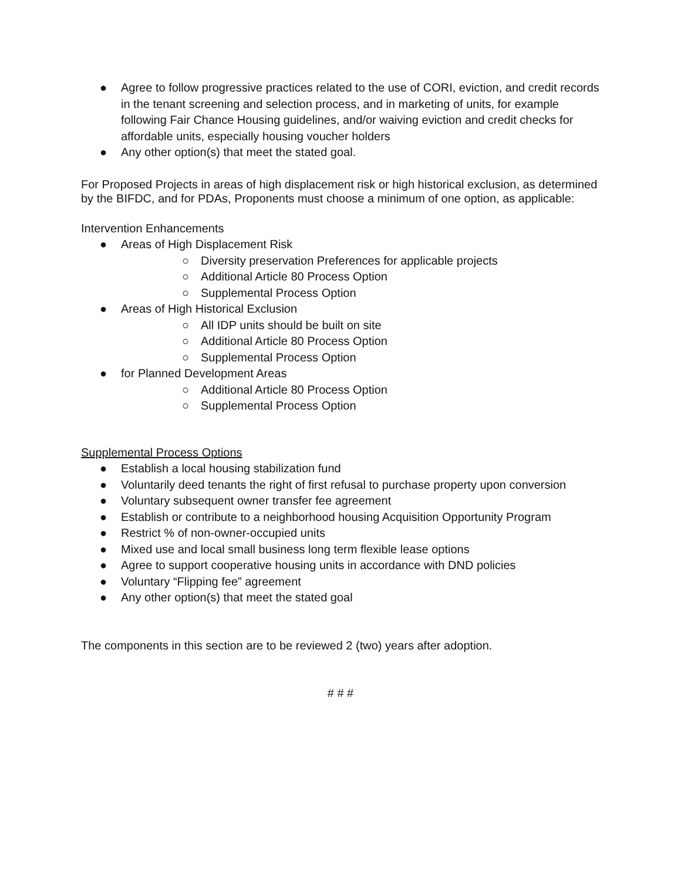● Agree to follow progressive practices related to the use of CORI, eviction, and credit records in the tenant screening and selection process, and in marketing of units, for example following Fair Chance Housing guidelines, and/or waiving eviction and credit checks for affordable units, especially housing voucher holders
● Any other option(s) that meet the stated goal.
For Proposed Projects in areas of high displacement risk or high historical exclusion, as determined by the BIFDC, and for PDAs, Proponents must choose a minimum of one option, as applicable:
Intervention Enhancements
● Areas of High Displacement Risk
○ Diversity preservation Preferences for applicable projects
○ Additional Article 80 Process Option
○ Supplemental Process Option
● Areas of High Historical Exclusion
○ All IDP units should be built on site
○ Additional Article 80 Process Option
○ Supplemental Process Option
● for Planned Development Areas
○ Additional Article 80 Process Option
○ Supplemental Process Option
Supplemental Process Options
● Establish a local housing stabilization fund
● Voluntarily deed tenants the right of first refusal to purchase property upon conversion
● Voluntary subsequent owner transfer fee agreement
● Establish or contribute to a neighborhood housing Acquisition Opportunity Program
● Restrict % of non-owner-occupied units
● Mixed use and local small business long term flexible lease options
● Agree to support cooperative housing units in accordance with DND policies
● Voluntary “Flipping fee” agreement
● Any other option(s) that meet the stated goal
The components in this section are to be reviewed 2 (two) years after adoption.
# # #